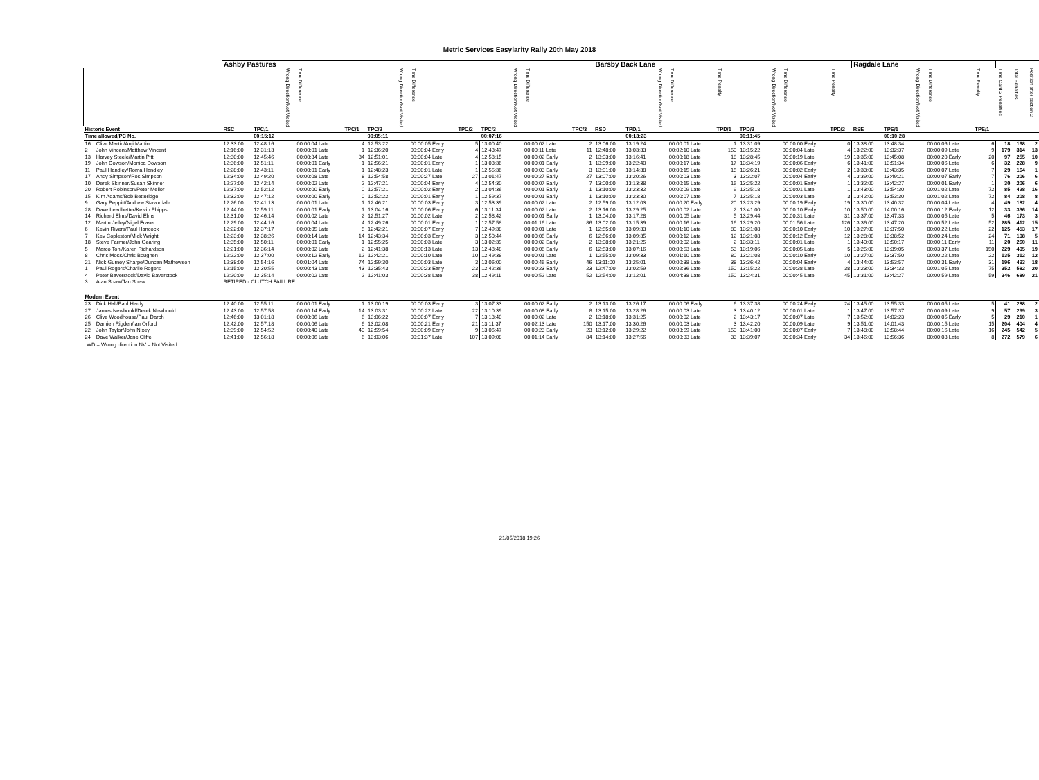Metric Services Easylarity Rally 20th May 2018
| | | Ashby Pastures | | | | | | | | | | | | | Barsby Back Lane | | | | | | | | | Ragdale Lane | | | | | | | |
| --- | --- | --- | --- | --- | --- | --- | --- | --- | --- | --- | --- | --- | --- | --- | --- | --- | --- | --- | --- | --- | --- | --- | --- | --- | --- | --- | --- | --- | --- | --- | --- |
| | | | | Wrong Direction/Not Visited | Time Difference | | | Wrong Direction/Not Visited | Time Difference | | | Wrong Direction/Not Visited | Time Difference | | | | Wrong Direction/Not Visited | Time Difference | Time Penalty | | Wrong Direction/Not Visited | Time Difference | Time Penalty | | | Wrong Direction/Not Visited | Time Difference | Time Penalty | Time Card 2 Penalties | Total Penalties | Position after section 2 |
| Historic Event | | RSC | TPC/1 | | | TPC/1 | TPC/2 | | | TPC/2 | TPC/3 | | | TPC/3 | RSD | TPD/1 | | | TPD/1 | TPD/2 | | | TPD/2 | RSE | TPE/1 | | | TPE/1 | | | |
| Time allowed/PC No. | | | 00:15:12 | | | | 00:05:11 | | | | 00:07:16 | | | | | 00:13:23 | | | | 00:11:45 | | | | | 00:10:28 | | | | | | |
| 16 | Clive Martin/Anji Martin | 12:33:00 | 12:48:16 | | 00:00:04 Late | 4 | 12:53:22 | | 00:00:05 Early | 5 | 13:00:40 | | 00:00:02 Late | 2 | 13:06:00 | 13:19:24 | | 00:00:01 Late | 1 | 13:31:09 | | 00:00:00 Early | 0 | 13:38:00 | 13:48:34 | | 00:00:06 Late | 6 | 18 | 168 | 2 |
| 2 | John Vincent/Matthew Vincent | 12:16:00 | 12:31:13 | | 00:00:01 Late | 1 | 12:36:20 | | 00:00:04 Early | 4 | 12:43:47 | | 00:00:11 Late | 11 | 12:48:00 | 13:03:33 | | 00:02:10 Late | 150 | 13:15:22 | | 00:00:04 Late | 4 | 13:22:00 | 13:32:37 | | 00:00:09 Late | 9 | 179 | 314 | 13 |
| 13 | Harvey Steele/Martin Pitt | 12:30:00 | 12:45:46 | | 00:00:34 Late | 34 | 12:51:01 | | 00:00:04 Late | 4 | 12:58:15 | | 00:00:02 Early | 2 | 13:03:00 | 13:16:41 | | 00:00:18 Late | 18 | 13:28:45 | | 00:00:19 Late | 19 | 13:35:00 | 13:45:08 | | 00:00:20 Early | 20 | 97 | 255 | 10 |
| 19 | John Dowson/Monica Dowson | 12:36:00 | 12:51:11 | | 00:00:01 Early | 1 | 12:56:21 | | 00:00:01 Early | 1 | 13:03:36 | | 00:00:01 Early | 1 | 13:09:00 | 13:22:40 | | 00:00:17 Late | 17 | 13:34:19 | | 00:00:06 Early | 6 | 13:41:00 | 13:51:34 | | 00:00:06 Late | 6 | 32 | 228 | 9 |
| 11 | Paul Handley/Roma Handley | 12:28:00 | 12:43:11 | | 00:00:01 Early | 1 | 12:48:23 | | 00:00:01 Late | 1 | 12:55:36 | | 00:00:03 Early | 3 | 13:01:00 | 13:14:38 | | 00:00:15 Late | 15 | 13:26:21 | | 00:00:02 Early | 2 | 13:33:00 | 13:43:35 | | 00:00:07 Late | 7 | 29 | 164 | 1 |
| 17 | Andy Simpson/Ros Simpson | 12:34:00 | 12:49:20 | | 00:00:08 Late | 8 | 12:54:58 | | 00:00:27 Late | 27 | 13:01:47 | | 00:00:27 Early | 27 | 13:07:00 | 13:20:26 | | 00:00:03 Late | 3 | 13:32:07 | | 00:00:04 Early | 4 | 13:39:00 | 13:49:21 | | 00:00:07 Early | 7 | 76 | 206 | 6 |
| 10 | Derek Skinner/Susan Skinner | 12:27:00 | 12:42:14 | | 00:00:02 Late | 2 | 12:47:21 | | 00:00:04 Early | 4 | 12:54:30 | | 00:00:07 Early | 7 | 13:00:00 | 13:13:38 | | 00:00:15 Late | 15 | 13:25:22 | | 00:00:01 Early | 1 | 13:32:00 | 13:42:27 | | 00:00:01 Early | 1 | 30 | 206 | 6 |
| 20 | Robert Robinson/Peter Mellor | 12:37:00 | 12:52:12 | | 00:00:00 Early | 0 | 12:57:21 | | 00:00:02 Early | 2 | 13:04:36 | | 00:00:01 Early | 1 | 13:10:00 | 13:23:32 | | 00:00:09 Late | 9 | 13:35:18 | | 00:00:01 Late | 1 | 13:43:00 | 13:54:30 | | 00:01:02 Late | 72 | 85 | 428 | 16 |
| 15 | Kim Adams/Bob Betteridge | 12:32:00 | 12:47:12 | | 00:00:00 Early | 0 | 12:52:22 | | 00:00:01 Early | 1 | 12:59:37 | | 00:00:01 Early | 1 | 13:10:00 | 13:23:30 | | 00:00:07 Late | 7 | 13:35:18 | | 00:00:03 Late | 3 | 13:42:00 | 13:53:30 | | 00:01:02 Late | 72 | 84 | 208 | 8 |
| 9 | Gary Peppitt/Andrew Stavordale | 12:26:00 | 12:41:13 | | 00:00:01 Late | 1 | 12:46:21 | | 00:00:03 Early | 3 | 12:53:39 | | 00:00:02 Late | 2 | 12:59:00 | 13:12:03 | | 00:00:20 Early | 20 | 13:23:29 | | 00:00:19 Early | 19 | 13:30:00 | 13:40:32 | | 00:00:04 Late | 4 | 49 | 182 | 4 |
| 28 | Dave Leadbetter/Kelvin Phipps | 12:44:00 | 12:59:11 | | 00:00:01 Early | 1 | 13:04:16 | | 00:00:06 Early | 6 | 13:11:34 | | 00:00:02 Late | 2 | 13:16:00 | 13:29:25 | | 00:00:02 Late | 2 | 13:41:00 | | 00:00:10 Early | 10 | 13:50:00 | 14:00:16 | | 00:00:12 Early | 12 | 33 | 336 | 14 |
| 14 | Richard Elms/David Elms | 12:31:00 | 12:46:14 | | 00:00:02 Late | 2 | 12:51:27 | | 00:00:02 Late | 2 | 12:58:42 | | 00:00:01 Early | 1 | 13:04:00 | 13:17:28 | | 00:00:05 Late | 5 | 13:29:44 | | 00:00:31 Late | 31 | 13:37:00 | 13:47:33 | | 00:00:05 Late | 5 | 46 | 173 | 3 |
| 12 | Martin Jelley/Nigel Fraser | 12:29:00 | 12:44:16 | | 00:00:04 Late | 4 | 12:49:26 | | 00:00:01 Early | 1 | 12:57:58 | | 00:01:16 Late | 86 | 13:02:00 | 13:15:39 | | 00:00:16 Late | 16 | 13:29:20 | | 00:01:56 Late | 126 | 13:36:00 | 13:47:20 | | 00:00:52 Late | 52 | 285 | 412 | 15 |
| 6 | Kevin Rivers/Paul Hancock | 12:22:00 | 12:37:17 | | 00:00:05 Late | 5 | 12:42:21 | | 00:00:07 Early | 7 | 12:49:38 | | 00:00:01 Late | 1 | 12:55:00 | 13:09:33 | | 00:01:10 Late | 80 | 13:21:08 | | 00:00:10 Early | 10 | 13:27:00 | 13:37:50 | | 00:00:22 Late | 22 | 125 | 453 | 17 |
| 7 | Kev Copleston/Mick Wright | 12:23:00 | 12:38:26 | | 00:00:14 Late | 14 | 12:43:34 | | 00:00:03 Early | 3 | 12:50:44 | | 00:00:06 Early | 6 | 12:56:00 | 13:09:35 | | 00:00:12 Late | 12 | 13:21:08 | | 00:00:12 Early | 12 | 13:28:00 | 13:38:52 | | 00:00:24 Late | 24 | 71 | 198 | 5 |
| 18 | Steve Farmer/John Gearing | 12:35:00 | 12:50:11 | | 00:00:01 Early | 1 | 12:55:25 | | 00:00:03 Late | 3 | 13:02:39 | | 00:00:02 Early | 2 | 13:08:00 | 13:21:25 | | 00:00:02 Late | 2 | 13:33:11 | | 00:00:01 Late | 1 | 13:40:00 | 13:50:17 | | 00:00:11 Early | 11 | 20 | 260 | 11 |
| 5 | Marco Toni/Karen Richardson | 12:21:00 | 12:36:14 | | 00:00:02 Late | 2 | 12:41:38 | | 00:00:13 Late | 13 | 12:48:48 | | 00:00:06 Early | 6 | 12:53:00 | 13:07:16 | | 00:00:53 Late | 53 | 13:19:06 | | 00:00:05 Late | 5 | 13:25:00 | 13:39:05 | | 00:03:37 Late | 150 | 229 | 495 | 19 |
| 8 | Chris Moss/Chris Boughen | 12:22:00 | 12:37:00 | | 00:00:12 Early | 12 | 12:42:21 | | 00:00:10 Late | 10 | 12:49:38 | | 00:00:01 Late | 1 | 12:55:00 | 13:09:33 | | 00:01:10 Late | 80 | 13:21:08 | | 00:00:10 Early | 10 | 13:27:00 | 13:37:50 | | 00:00:22 Late | 22 | 135 | 312 | 12 |
| 21 | Nick Gurney Sharpe/Duncan Mathewson | 12:38:00 | 12:54:16 | | 00:01:04 Late | 74 | 12:59:30 | | 00:00:03 Late | 3 | 13:06:00 | | 00:00:46 Early | 46 | 13:11:00 | 13:25:01 | | 00:00:38 Late | 38 | 13:36:42 | | 00:00:04 Early | 4 | 13:44:00 | 13:53:57 | | 00:00:31 Early | 31 | 196 | 493 | 18 |
| 1 | Paul Rogers/Charlie Rogers | 12:15:00 | 12:30:55 | | 00:00:43 Late | 43 | 12:35:43 | | 00:00:23 Early | 23 | 12:42:36 | | 00:00:23 Early | 23 | 12:47:00 | 13:02:59 | | 00:02:36 Late | 150 | 13:15:22 | | 00:00:38 Late | 38 | 13:23:00 | 13:34:33 | | 00:01:05 Late | 75 | 352 | 582 | 20 |
| 4 | Peter Baverstock/David Baverstock | 12:20:00 | 12:35:14 | | 00:00:02 Late | 2 | 12:41:03 | | 00:00:38 Late | 38 | 12:49:11 | | 00:00:52 Late | 52 | 12:54:00 | 13:12:01 | | 00:04:38 Late | 150 | 13:24:31 | | 00:00:45 Late | 45 | 13:31:00 | 13:42:27 | | 00:00:59 Late | 59 | 346 | 689 | 21 |
| 3 | Alan Shaw/Jan Shaw | RETIRED - CLUTCH FAILURE | | | | | | | | | | | | | | | | | | | | | | | | | | | | | |
| Modern Event | | | | | | | | | | | | | | | | | | | | | | | | | | | | | | | |
| 23 | Dick Hall/Paul Hardy | 12:40:00 | 12:55:11 | | 00:00:01 Early | 1 | 13:00:19 | | 00:00:03 Early | 3 | 13:07:33 | | 00:00:02 Early | 2 | 13:13:00 | 13:26:17 | | 00:00:06 Early | 6 | 13:37:38 | | 00:00:24 Early | 24 | 13:45:00 | 13:55:33 | | 00:00:05 Late | 5 | 41 | 288 | 2 |
| 27 | James Newbould/Derek Newbould | 12:43:00 | 12:57:58 | | 00:00:14 Early | 14 | 13:03:31 | | 00:00:22 Late | 22 | 13:10:39 | | 00:00:08 Early | 8 | 13:15:00 | 13:28:26 | | 00:00:03 Late | 3 | 13:40:12 | | 00:00:01 Late | 1 | 13:47:00 | 13:57:37 | | 00:00:09 Late | 9 | 57 | 299 | 3 |
| 26 | Clive Woodhouse/Paul Darch | 12:46:00 | 13:01:18 | | 00:00:06 Late | 6 | 13:06:22 | | 00:00:07 Early | 7 | 13:13:40 | | 00:00:02 Late | 2 | 13:18:00 | 13:31:25 | | 00:00:02 Late | 2 | 13:43:17 | | 00:00:07 Late | 7 | 13:52:00 | 14:02:23 | | 00:00:05 Early | 5 | 29 | 210 | 1 |
| 25 | Damien Rigden/Ian Orford | 12:42:00 | 12:57:18 | | 00:00:06 Late | 6 | 13:02:08 | | 00:00:21 Early | 21 | 13:11:37 | | 00:02:13 Late | 150 | 13:17:00 | 13:30:26 | | 00:00:03 Late | 3 | 13:42:20 | | 00:00:09 Late | 9 | 13:51:00 | 14:01:43 | | 00:00:15 Late | 15 | 204 | 404 | 4 |
| 22 | John Taylor/John Nixey | 12:39:00 | 12:54:52 | | 00:00:40 Late | 40 | 12:59:54 | | 00:00:09 Early | 9 | 13:06:47 | | 00:00:23 Early | 23 | 13:12:00 | 13:29:22 | | 00:03:59 Late | 150 | 13:41:00 | | 00:00:07 Early | 7 | 13:48:00 | 13:58:44 | | 00:00:16 Late | 16 | 245 | 542 | 5 |
| 24 | Dave Walker/Jane Cliffe | 12:41:00 | 12:56:18 | | 00:00:06 Late | 6 | 13:03:06 | | 00:01:37 Late | 107 | 13:09:08 | | 00:01:14 Early | 84 | 13:14:00 | 13:27:56 | | 00:00:33 Late | 33 | 13:39:07 | | 00:00:34 Early | 34 | 13:46:00 | 13:56:36 | | 00:00:08 Late | 8 | 272 | 579 | 6 |
WD = Wrong direction NV = Not Visited
21/05/2018 19:26